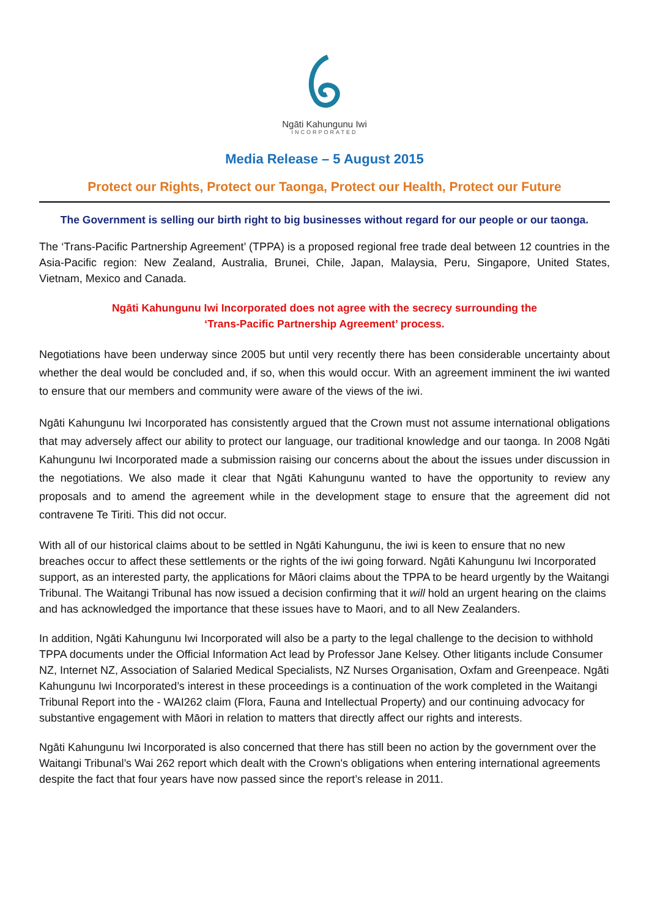Ngāti Kahungunu Iwi
INCORPORATED
Media Release – 5 August 2015
Protect our Rights, Protect our Taonga, Protect our Health, Protect our Future
The Government is selling our birth right to big businesses without regard for our people or our taonga.
The ‘Trans-Pacific Partnership Agreement’ (TPPA) is a proposed regional free trade deal between 12 countries in the Asia-Pacific region: New Zealand, Australia, Brunei, Chile, Japan, Malaysia, Peru, Singapore, United States, Vietnam, Mexico and Canada.
Ngāti Kahungunu Iwi Incorporated does not agree with the secrecy surrounding the
‘Trans-Pacific Partnership Agreement’ process.
Negotiations have been underway since 2005 but until very recently there has been considerable uncertainty about whether the deal would be concluded and, if so, when this would occur. With an agreement imminent the iwi wanted to ensure that our members and community were aware of the views of the iwi.
Ngāti Kahungunu Iwi Incorporated has consistently argued that the Crown must not assume international obligations that may adversely affect our ability to protect our language, our traditional knowledge and our taonga. In 2008 Ngāti Kahungunu Iwi Incorporated made a submission raising our concerns about the about the issues under discussion in the negotiations. We also made it clear that Ngāti Kahungunu wanted to have the opportunity to review any proposals and to amend the agreement while in the development stage to ensure that the agreement did not contravene Te Tiriti. This did not occur.
With all of our historical claims about to be settled in Ngāti Kahungunu, the iwi is keen to ensure that no new breaches occur to affect these settlements or the rights of the iwi going forward. Ngāti Kahungunu Iwi Incorporated support, as an interested party, the applications for Māori claims about the TPPA to be heard urgently by the Waitangi Tribunal. The Waitangi Tribunal has now issued a decision confirming that it will hold an urgent hearing on the claims and has acknowledged the importance that these issues have to Maori, and to all New Zealanders.
In addition, Ngāti Kahungunu Iwi Incorporated will also be a party to the legal challenge to the decision to withhold TPPA documents under the Official Information Act lead by Professor Jane Kelsey. Other litigants include Consumer NZ, Internet NZ, Association of Salaried Medical Specialists, NZ Nurses Organisation, Oxfam and Greenpeace. Ngāti Kahungunu Iwi Incorporated’s interest in these proceedings is a continuation of the work completed in the Waitangi Tribunal Report into the - WAI262 claim (Flora, Fauna and Intellectual Property) and our continuing advocacy for substantive engagement with Māori in relation to matters that directly affect our rights and interests.
Ngāti Kahungunu Iwi Incorporated is also concerned that there has still been no action by the government over the Waitangi Tribunal’s Wai 262 report which dealt with the Crown's obligations when entering international agreements despite the fact that four years have now passed since the report’s release in 2011.